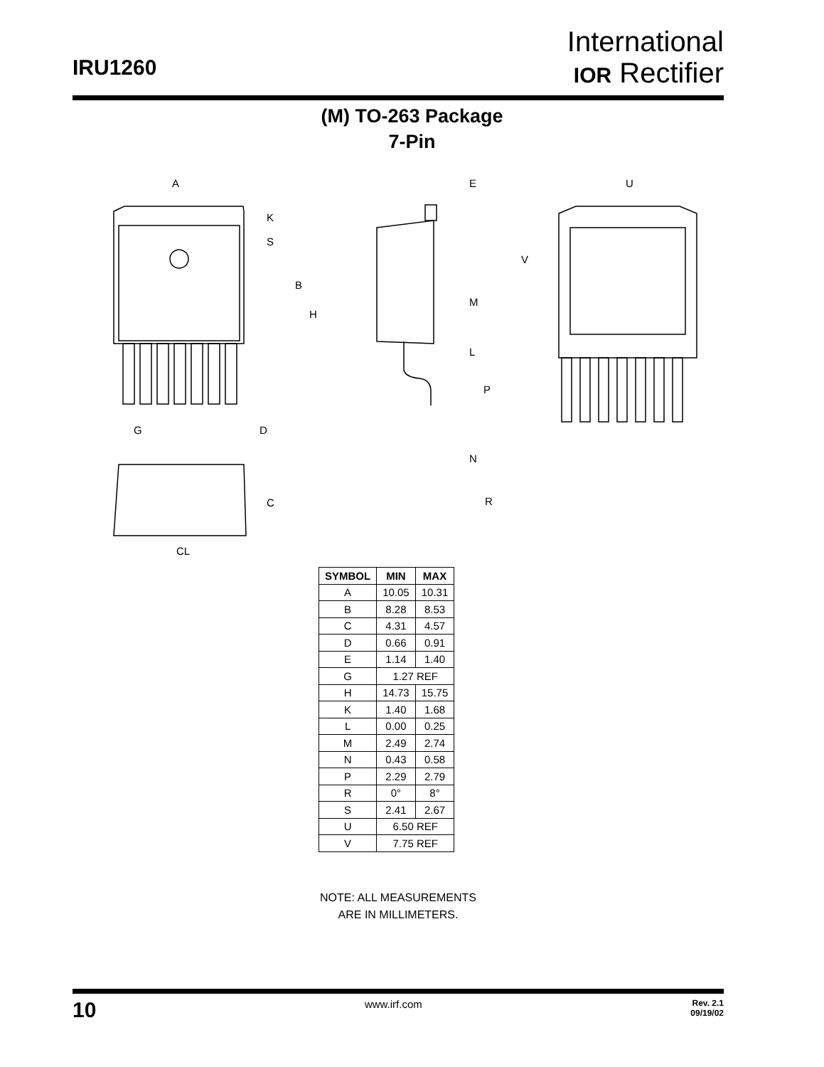IRU1260
International
IOR Rectifier
(M) TO-263 Package
7-Pin
A
K
S
B
H
G
D
C
CL
E
M
L
P
N
R
U
V
| SYMBOL | MIN | MAX |
| --- | --- | --- |
| A | 10.05 | 10.31 |
| B | 8.28 | 8.53 |
| C | 4.31 | 4.57 |
| D | 0.66 | 0.91 |
| E | 1.14 | 1.40 |
| G | 1.27 REF | |
| H | 14.73 | 15.75 |
| K | 1.40 | 1.68 |
| L | 0.00 | 0.25 |
| M | 2.49 | 2.74 |
| N | 0.43 | 0.58 |
| P | 2.29 | 2.79 |
| R | 0° | 8° |
| S | 2.41 | 2.67 |
| U | 6.50 REF | |
| V | 7.75 REF | |
NOTE: ALL MEASUREMENTS
ARE IN MILLIMETERS.
10
www.irf.com
Rev. 2.1
09/19/02